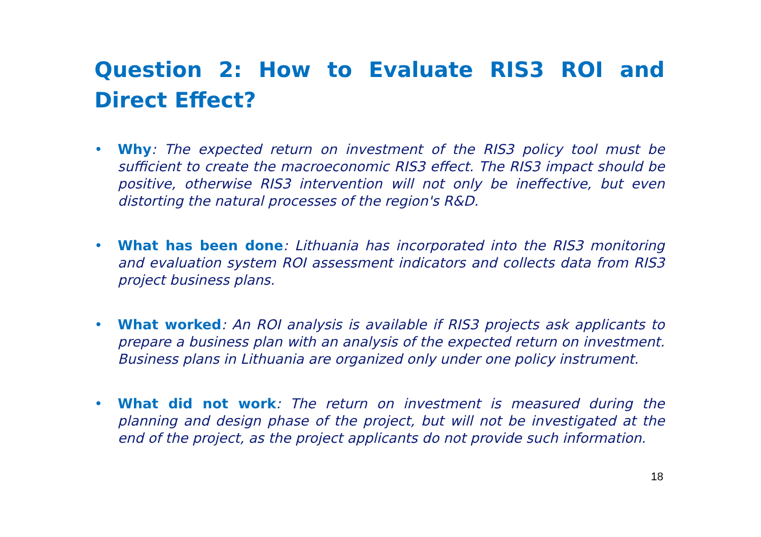Question 2: How to Evaluate RIS3 ROI and Direct Effect?
• Why: The expected return on investment of the RIS3 policy tool must be sufficient to create the macroeconomic RIS3 effect. The RIS3 impact should be positive, otherwise RIS3 intervention will not only be ineffective, but even distorting the natural processes of the region's R&D.
• What has been done: Lithuania has incorporated into the RIS3 monitoring and evaluation system ROI assessment indicators and collects data from RIS3 project business plans.
• What worked: An ROI analysis is available if RIS3 projects ask applicants to prepare a business plan with an analysis of the expected return on investment. Business plans in Lithuania are organized only under one policy instrument.
• What did not work: The return on investment is measured during the planning and design phase of the project, but will not be investigated at the end of the project, as the project applicants do not provide such information.
18